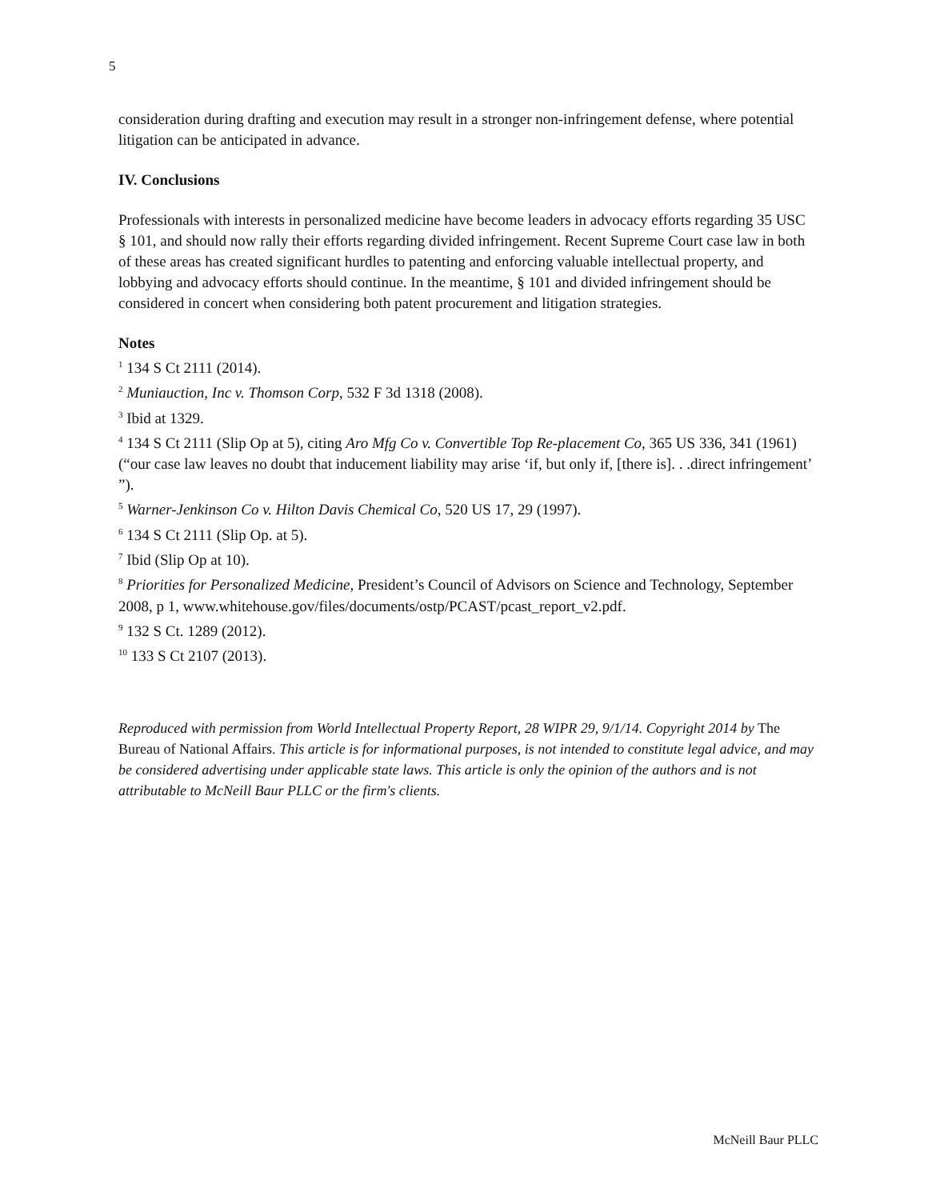5
consideration during drafting and execution may result in a stronger non-infringement defense, where potential litigation can be anticipated in advance.
IV. Conclusions
Professionals with interests in personalized medicine have become leaders in advocacy efforts regarding 35 USC § 101, and should now rally their efforts regarding divided infringement. Recent Supreme Court case law in both of these areas has created significant hurdles to patenting and enforcing valuable intellectual property, and lobbying and advocacy efforts should continue. In the meantime, § 101 and divided infringement should be considered in concert when considering both patent procurement and litigation strategies.
Notes
<sup>1</sup> 134 S Ct 2111 (2014).
<sup>2</sup> Muniauction, Inc v. Thomson Corp, 532 F 3d 1318 (2008).
<sup>3</sup> Ibid at 1329.
<sup>4</sup> 134 S Ct 2111 (Slip Op at 5), citing Aro Mfg Co v. Convertible Top Re-placement Co, 365 US 336, 341 (1961) (“our case law leaves no doubt that inducement liability may arise ‘if, but only if, [there is]. . .direct infringement’ ”).
<sup>5</sup> Warner-Jenkinson Co v. Hilton Davis Chemical Co, 520 US 17, 29 (1997).
<sup>6</sup> 134 S Ct 2111 (Slip Op. at 5).
<sup>7</sup> Ibid (Slip Op at 10).
<sup>8</sup> Priorities for Personalized Medicine, President’s Council of Advisors on Science and Technology, September 2008, p 1, www.whitehouse.gov/files/documents/ostp/PCAST/pcast_report_v2.pdf.
<sup>9</sup> 132 S Ct. 1289 (2012).
<sup>10</sup> 133 S Ct 2107 (2013).
Reproduced with permission from World Intellectual Property Report, 28 WIPR 29, 9/1/14. Copyright 2014 by The Bureau of National Affairs. This article is for informational purposes, is not intended to constitute legal advice, and may be considered advertising under applicable state laws. This article is only the opinion of the authors and is not attributable to McNeill Baur PLLC or the firm's clients.
McNeill Baur PLLC